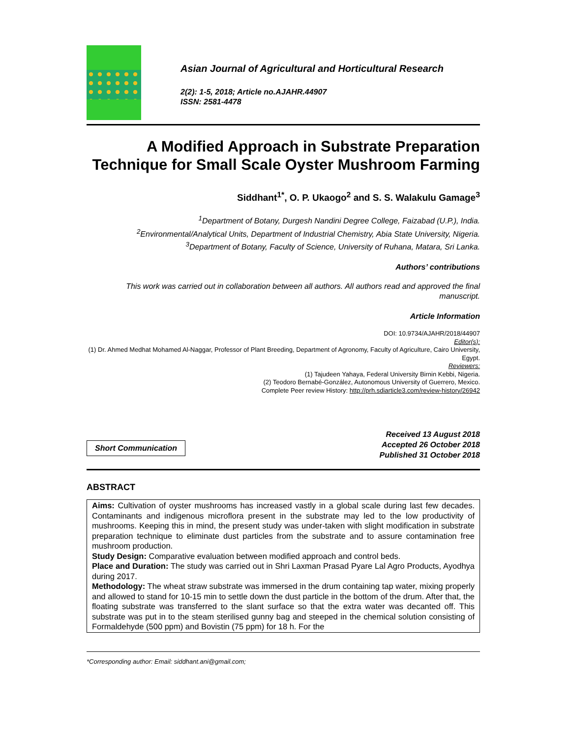Asian Journal of Agricultural and Horticultural Research
2(2): 1-5, 2018; Article no.AJAHR.44907
ISSN: 2581-4478
A Modified Approach in Substrate Preparation Technique for Small Scale Oyster Mushroom Farming
Siddhant<sup>1*</sup>, O. P. Ukaogo<sup>2</sup> and S. S. Walakulu Gamage<sup>3</sup>
<sup>1</sup> Department of Botany, Durgesh Nandini Degree College, Faizabad (U.P.), India.
<sup>2</sup> Environmental/Analytical Units, Department of Industrial Chemistry, Abia State University, Nigeria.
<sup>3</sup> Department of Botany, Faculty of Science, University of Ruhana, Matara, Sri Lanka.
Authors’ contributions
This work was carried out in collaboration between all authors. All authors read and approved the final manuscript.
Article Information
DOI: 10.9734/AJAHR/2018/44907
Editor(s):
(1) Dr. Ahmed Medhat Mohamed Al-Naggar, Professor of Plant Breeding, Department of Agronomy, Faculty of Agriculture, Cairo University, Egypt.
Reviewers:
(1) Tajudeen Yahaya, Federal University Birnin Kebbi, Nigeria.
(2) Teodoro Bernabé-González, Autonomous University of Guerrero, Mexico.
Complete Peer review History: http://prh.sdiarticle3.com/review-history/26942
Short Communication
Received 13 August 2018
Accepted 26 October 2018
Published 31 October 2018
ABSTRACT
Aims: Cultivation of oyster mushrooms has increased vastly in a global scale during last few decades. Contaminants and indigenous microflora present in the substrate may led to the low productivity of mushrooms. Keeping this in mind, the present study was under-taken with slight modification in substrate preparation technique to eliminate dust particles from the substrate and to assure contamination free mushroom production.
Study Design: Comparative evaluation between modified approach and control beds.
Place and Duration: The study was carried out in Shri Laxman Prasad Pyare Lal Agro Products, Ayodhya during 2017.
Methodology: The wheat straw substrate was immersed in the drum containing tap water, mixing properly and allowed to stand for 10-15 min to settle down the dust particle in the bottom of the drum. After that, the floating substrate was transferred to the slant surface so that the extra water was decanted off. This substrate was put in to the steam sterilised gunny bag and steeped in the chemical solution consisting of Formaldehyde (500 ppm) and Bovistin (75 ppm) for 18 h. For the
*Corresponding author: Email: siddhant.ani@gmail.com;